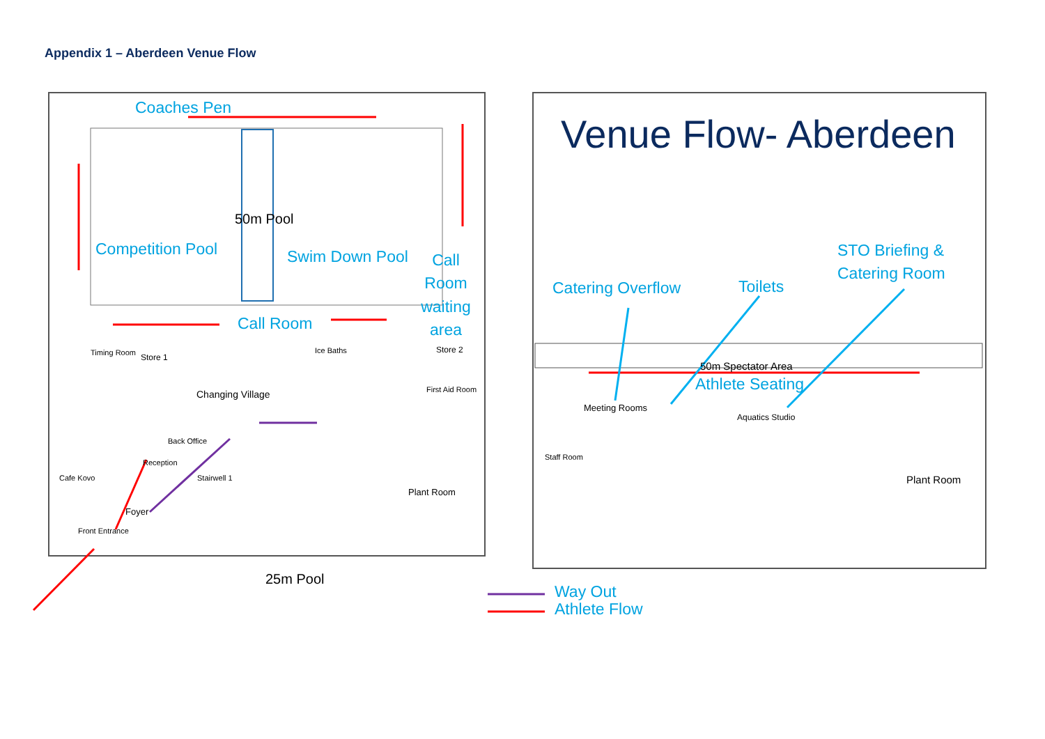Appendix 1 – Aberdeen Venue Flow
Coaches Pen
50m Pool
Competition Pool Swim Down Pool
Call Room waiting area
Call Room
Changing Village
Timing Room Store 1
Ice Baths Store 2
First Aid Room
Back Office
Reception
Cafe Kovo
Foyer
Front Entrance
Stairwell 1
Plant Room
25m Pool
Venue Flow- Aberdeen
STO Briefing &
Catering Room
Catering Overflow Toilets
50m Spectator Area
Athlete Seating
Meeting Rooms
Aquatics Studio
Staff Room
Plant Room
Way Out
Athlete Flow